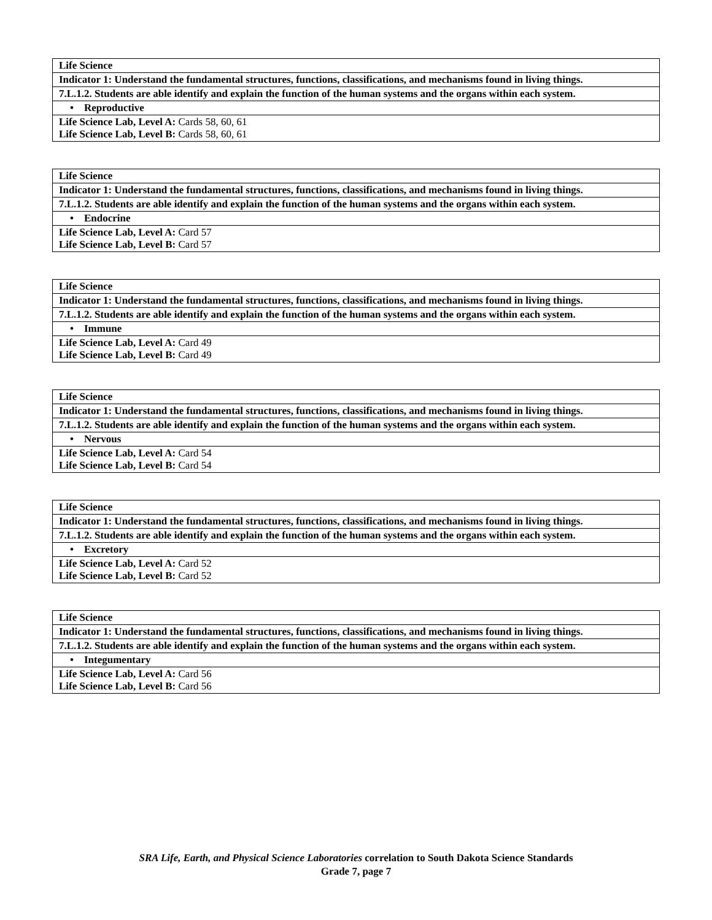| Life Science |
| Indicator 1: Understand the fundamental structures, functions, classifications, and mechanisms found in living things. |
| 7.L.1.2. Students are able identify and explain the function of the human systems and the organs within each system. |
| • Reproductive |
| Life Science Lab, Level A: Cards 58, 60, 61 Life Science Lab, Level B: Cards 58, 60, 61 |
| Life Science |
| Indicator 1: Understand the fundamental structures, functions, classifications, and mechanisms found in living things. |
| 7.L.1.2. Students are able identify and explain the function of the human systems and the organs within each system. |
| • Endocrine |
| Life Science Lab, Level A: Card 57 Life Science Lab, Level B: Card 57 |
| Life Science |
| Indicator 1: Understand the fundamental structures, functions, classifications, and mechanisms found in living things. |
| 7.L.1.2. Students are able identify and explain the function of the human systems and the organs within each system. |
| • Immune |
| Life Science Lab, Level A: Card 49 Life Science Lab, Level B: Card 49 |
| Life Science |
| Indicator 1: Understand the fundamental structures, functions, classifications, and mechanisms found in living things. |
| 7.L.1.2. Students are able identify and explain the function of the human systems and the organs within each system. |
| • Nervous |
| Life Science Lab, Level A: Card 54 Life Science Lab, Level B: Card 54 |
| Life Science |
| Indicator 1: Understand the fundamental structures, functions, classifications, and mechanisms found in living things. |
| 7.L.1.2. Students are able identify and explain the function of the human systems and the organs within each system. |
| • Excretory |
| Life Science Lab, Level A: Card 52 Life Science Lab, Level B: Card 52 |
| Life Science |
| Indicator 1: Understand the fundamental structures, functions, classifications, and mechanisms found in living things. |
| 7.L.1.2. Students are able identify and explain the function of the human systems and the organs within each system. |
| • Integumentary |
| Life Science Lab, Level A: Card 56 Life Science Lab, Level B: Card 56 |
SRA Life, Earth, and Physical Science Laboratories correlation to South Dakota Science Standards
Grade 7, page 7